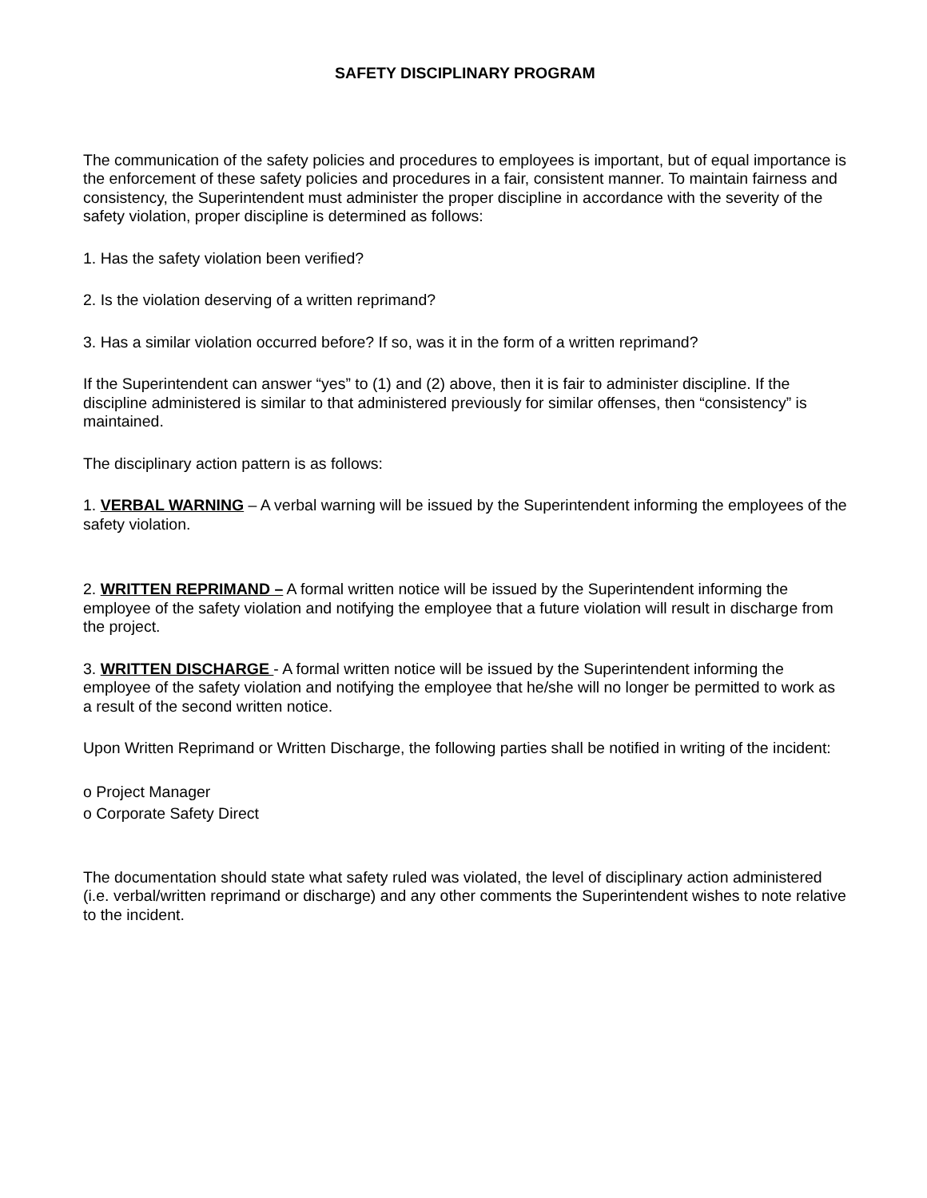SAFETY DISCIPLINARY PROGRAM
The communication of the safety policies and procedures to employees is important, but of equal importance is the enforcement of these safety policies and procedures in a fair, consistent manner. To maintain fairness and consistency, the Superintendent must administer the proper discipline in accordance with the severity of the safety violation, proper discipline is determined as follows:
1. Has the safety violation been verified?
2. Is the violation deserving of a written reprimand?
3. Has a similar violation occurred before? If so, was it in the form of a written reprimand?
If the Superintendent can answer “yes” to (1) and (2) above, then it is fair to administer discipline. If the discipline administered is similar to that administered previously for similar offenses, then “consistency” is maintained.
The disciplinary action pattern is as follows:
1. VERBAL WARNING – A verbal warning will be issued by the Superintendent informing the employees of the safety violation.
2. WRITTEN REPRIMAND – A formal written notice will be issued by the Superintendent informing the employee of the safety violation and notifying the employee that a future violation will result in discharge from the project.
3. WRITTEN DISCHARGE - A formal written notice will be issued by the Superintendent informing the employee of the safety violation and notifying the employee that he/she will no longer be permitted to work as a result of the second written notice.
Upon Written Reprimand or Written Discharge, the following parties shall be notified in writing of the incident:
o Project Manager
o Corporate Safety Direct
The documentation should state what safety ruled was violated, the level of disciplinary action administered (i.e. verbal/written reprimand or discharge) and any other comments the Superintendent wishes to note relative to the incident.